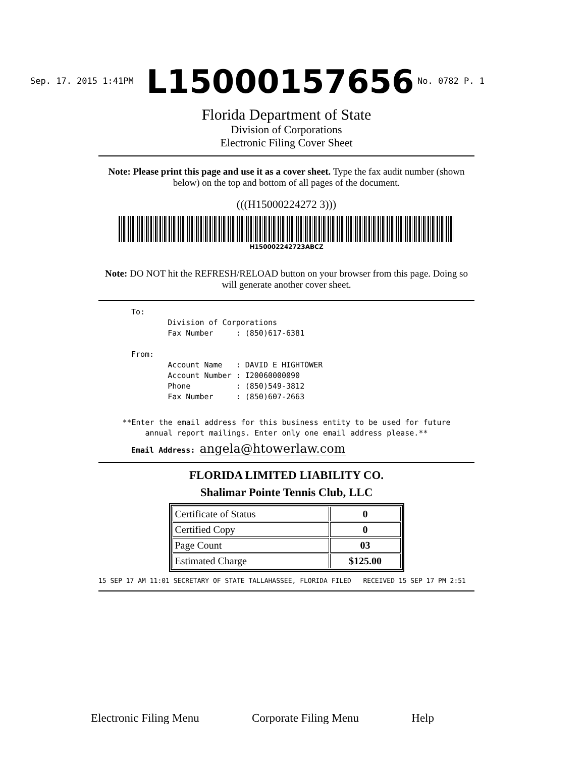Sep. 17. 2015 1:41PM No. 0782 P. 1 L15000157656
Florida Department of State
Division of Corporations
Electronic Filing Cover Sheet
Note: Please print this page and use it as a cover sheet. Type the fax audit number (shown below) on the top and bottom of all pages of the document.
(((H15000224272 3)))
H150002242723ABCZ
Note: DO NOT hit the REFRESH/RELOAD button on your browser from this page. Doing so will generate another cover sheet.
To: Division of Corporations Fax Number : (850)617-6381 From: Account Name : DAVID E HIGHTOWER Account Number : I20060000090 Phone : (850)549-3812 Fax Number : (850)607-2663
**Enter the email address for this business entity to be used for future annual report mailings. Enter only one email address please.**
Email Address: angela@htowerlaw.com
FLORIDA LIMITED LIABILITY CO.
Shalimar Pointe Tennis Club, LLC
| Certificate of Status | 0 |
| Certified Copy | 0 |
| Page Count | 03 |
| Estimated Charge | $125.00 |
15 SEP 17 AM 11:01 SECRETARY OF STATE TALLAHASSEE, FLORIDA FILED RECEIVED 15 SEP 17 PM 2:51
Electronic Filing Menu Corporate Filing Menu Help